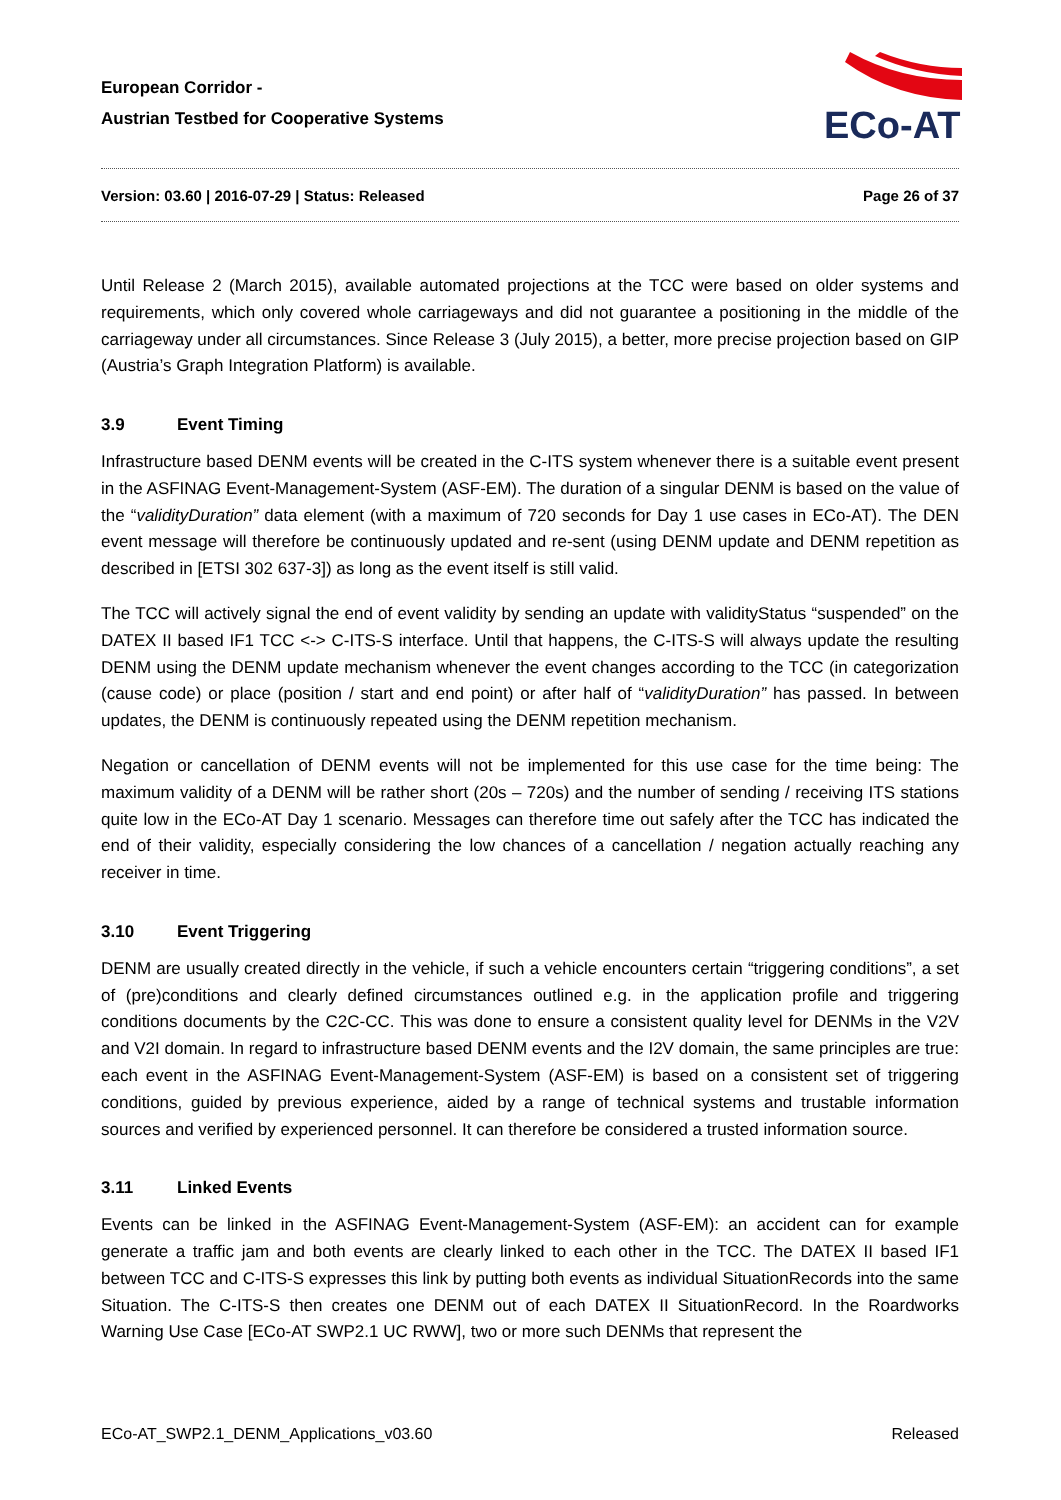European Corridor -
Austrian Testbed for Cooperative Systems
ECo-AT
Version: 03.60 | 2016-07-29 | Status: Released Page 26 of 37
Until Release 2 (March 2015), available automated projections at the TCC were based on older systems and requirements, which only covered whole carriageways and did not guarantee a positioning in the middle of the carriageway under all circumstances. Since Release 3 (July 2015), a better, more precise projection based on GIP (Austria’s Graph Integration Platform) is available.
3.9 Event Timing
Infrastructure based DENM events will be created in the C-ITS system whenever there is a suitable event present in the ASFINAG Event-Management-System (ASF-EM). The duration of a singular DENM is based on the value of the “validityDuration” data element (with a maximum of 720 seconds for Day 1 use cases in ECo-AT). The DEN event message will therefore be continuously updated and re-sent (using DENM update and DENM repetition as described in [ETSI 302 637-3]) as long as the event itself is still valid.
The TCC will actively signal the end of event validity by sending an update with validityStatus “suspended” on the DATEX II based IF1 TCC <-> C-ITS-S interface. Until that happens, the C-ITS-S will always update the resulting DENM using the DENM update mechanism whenever the event changes according to the TCC (in categorization (cause code) or place (position / start and end point) or after half of “validityDuration” has passed. In between updates, the DENM is continuously repeated using the DENM repetition mechanism.
Negation or cancellation of DENM events will not be implemented for this use case for the time being: The maximum validity of a DENM will be rather short (20s – 720s) and the number of sending / receiving ITS stations quite low in the ECo-AT Day 1 scenario. Messages can therefore time out safely after the TCC has indicated the end of their validity, especially considering the low chances of a cancellation / negation actually reaching any receiver in time.
3.10 Event Triggering
DENM are usually created directly in the vehicle, if such a vehicle encounters certain “triggering conditions”, a set of (pre)conditions and clearly defined circumstances outlined e.g. in the application profile and triggering conditions documents by the C2C-CC. This was done to ensure a consistent quality level for DENMs in the V2V and V2I domain. In regard to infrastructure based DENM events and the I2V domain, the same principles are true: each event in the ASFINAG Event-Management-System (ASF-EM) is based on a consistent set of triggering conditions, guided by previous experience, aided by a range of technical systems and trustable information sources and verified by experienced personnel. It can therefore be considered a trusted information source.
3.11 Linked Events
Events can be linked in the ASFINAG Event-Management-System (ASF-EM): an accident can for example generate a traffic jam and both events are clearly linked to each other in the TCC. The DATEX II based IF1 between TCC and C-ITS-S expresses this link by putting both events as individual SituationRecords into the same Situation. The C-ITS-S then creates one DENM out of each DATEX II SituationRecord. In the Roardworks Warning Use Case [ECo-AT SWP2.1 UC RWW], two or more such DENMs that represent the
ECo-AT_SWP2.1_DENM_Applications_v03.60 Released